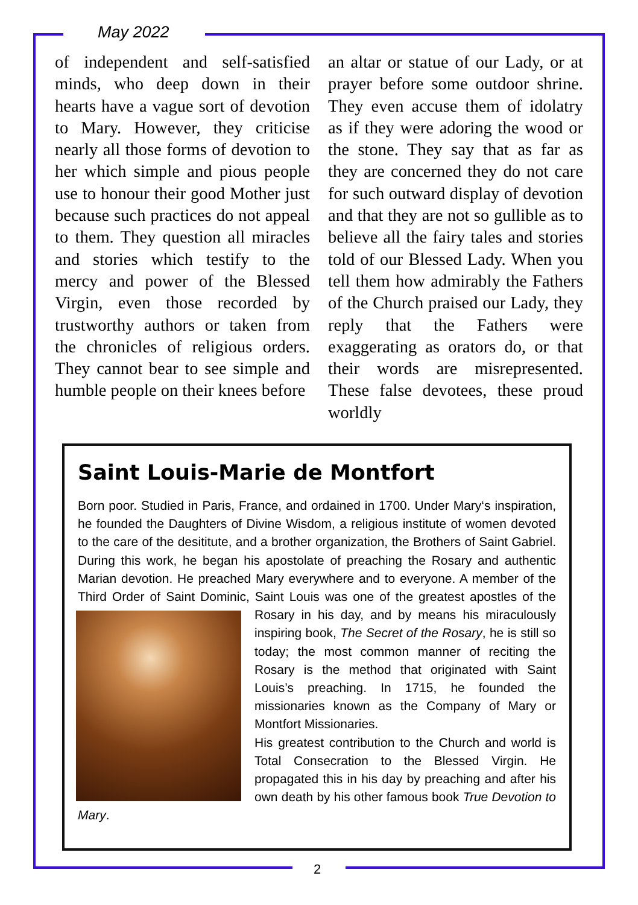May 2022
of independent and self-satisfied minds, who deep down in their hearts have a vague sort of devotion to Mary. However, they criticise nearly all those forms of devotion to her which simple and pious people use to honour their good Mother just because such practices do not appeal to them. They question all miracles and stories which testify to the mercy and power of the Blessed Virgin, even those recorded by trustworthy authors or taken from the chronicles of religious orders. They cannot bear to see simple and humble people on their knees before
an altar or statue of our Lady, or at prayer before some outdoor shrine. They even accuse them of idolatry as if they were adoring the wood or the stone. They say that as far as they are concerned they do not care for such outward display of devotion and that they are not so gullible as to believe all the fairy tales and stories told of our Blessed Lady. When you tell them how admirably the Fathers of the Church praised our Lady, they reply that the Fathers were exaggerating as orators do, or that their words are misrepresented. These false devotees, these proud worldly
Saint Louis-Marie de Montfort
Born poor. Studied in Paris, France, and ordained in 1700. Under Mary‘s inspiration, he founded the Daughters of Divine Wisdom, a religious institute of women devoted to the care of the desititute, and a brother organization, the Brothers of Saint Gabriel. During this work, he began his apostolate of preaching the Rosary and authentic Marian devotion. He preached Mary everywhere and to everyone. A member of the Third Order of Saint Dominic, Saint Louis was one of the greatest apostles of the Rosary in his day, and by means his miraculously inspiring book, The Secret of the Rosary, he is still so today; the most common manner of reciting the Rosary is the method that originated with Saint Louis’s preaching. In 1715, he founded the missionaries known as the Company of Mary or Montfort Missionaries.
His greatest contribution to the Church and world is Total Consecration to the Blessed Virgin. He propagated this in his day by preaching and after his own death by his other famous book True Devotion to Mary.
2